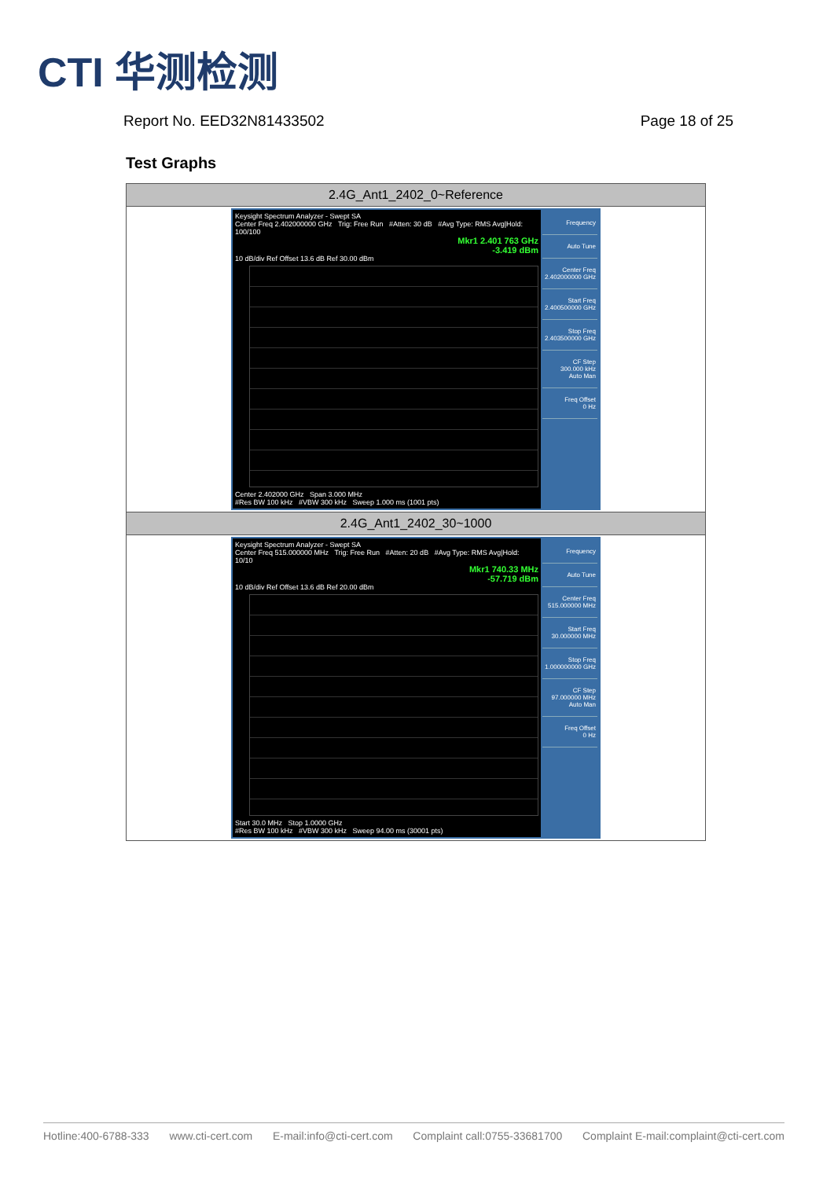CTI 华测检测
Report No. EED32N81433502 Page 18 of 25
Test Graphs
| 2.4G_Ant1_2402_0~Reference |
| --- |
| Keysight Spectrum Analyzer - Swept SA Center Freq 2.402000000 GHz Trig: Free Run #Atten: 30 dB #Avg Type: RMS Avg/Hold: 100/100 Mkr1 2.401 763 GHz -3.419 dBm 10 dB/div Ref Offset 13.6 dB Ref 30.00 dBm Center 2.402000 GHz Span 3.000 MHz #Res BW 100 kHz #VBW 300 kHz Sweep 1.000 ms (1001 pts) Frequency Auto Tune Center Freq 2.402000000 GHz Start Freq 2.400500000 GHz Stop Freq 2.403500000 GHz CF Step 300.000 kHz Auto Man Freq Offset 0 Hz |
| 2.4G_Ant1_2402_30~1000 |
| Keysight Spectrum Analyzer - Swept SA Center Freq 515.000000 MHz Trig: Free Run #Atten: 20 dB #Avg Type: RMS Avg/Hold: 10/10 Mkr1 740.33 MHz -57.719 dBm 10 dB/div Ref Offset 13.6 dB Ref 20.00 dBm Start 30.0 MHz Stop 1.0000 GHz #Res BW 100 kHz #VBW 300 kHz Sweep 94.00 ms (30001 pts) Frequency Auto Tune Center Freq 515.000000 MHz Start Freq 30.000000 MHz Stop Freq 1.000000000 GHz CF Step 97.000000 MHz Auto Man Freq Offset 0 Hz |
Hotline:400-6788-333 www.cti-cert.com E-mail:info@cti-cert.com Complaint call:0755-33681700 Complaint E-mail:complaint@cti-cert.com